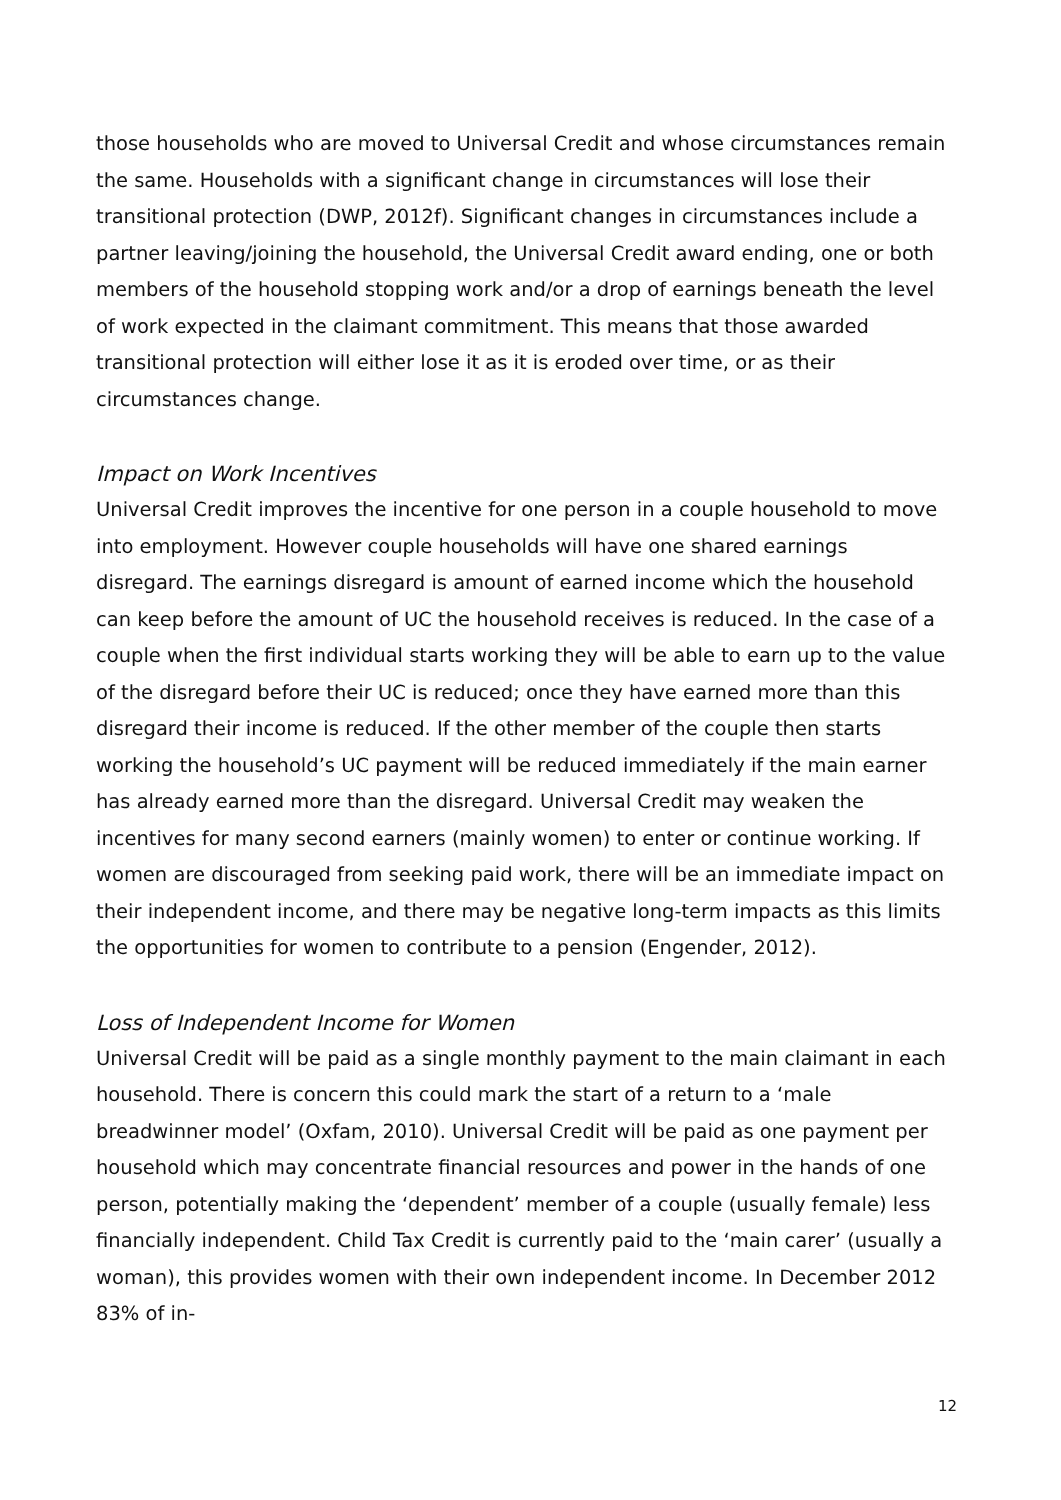those households who are moved to Universal Credit and whose circumstances remain the same. Households with a significant change in circumstances will lose their transitional protection (DWP, 2012f). Significant changes in circumstances include a partner leaving/joining the household, the Universal Credit award ending, one or both members of the household stopping work and/or a drop of earnings beneath the level of work expected in the claimant commitment. This means that those awarded transitional protection will either lose it as it is eroded over time, or as their circumstances change.
Impact on Work Incentives
Universal Credit improves the incentive for one person in a couple household to move into employment. However couple households will have one shared earnings disregard. The earnings disregard is amount of earned income which the household can keep before the amount of UC the household receives is reduced. In the case of a couple when the first individual starts working they will be able to earn up to the value of the disregard before their UC is reduced; once they have earned more than this disregard their income is reduced. If the other member of the couple then starts working the household’s UC payment will be reduced immediately if the main earner has already earned more than the disregard. Universal Credit may weaken the incentives for many second earners (mainly women) to enter or continue working. If women are discouraged from seeking paid work, there will be an immediate impact on their independent income, and there may be negative long-term impacts as this limits the opportunities for women to contribute to a pension (Engender, 2012).
Loss of Independent Income for Women
Universal Credit will be paid as a single monthly payment to the main claimant in each household. There is concern this could mark the start of a return to a ‘male breadwinner model’ (Oxfam, 2010). Universal Credit will be paid as one payment per household which may concentrate financial resources and power in the hands of one person, potentially making the ‘dependent’ member of a couple (usually female) less financially independent. Child Tax Credit is currently paid to the ‘main carer’ (usually a woman), this provides women with their own independent income. In December 2012 83% of in-
12